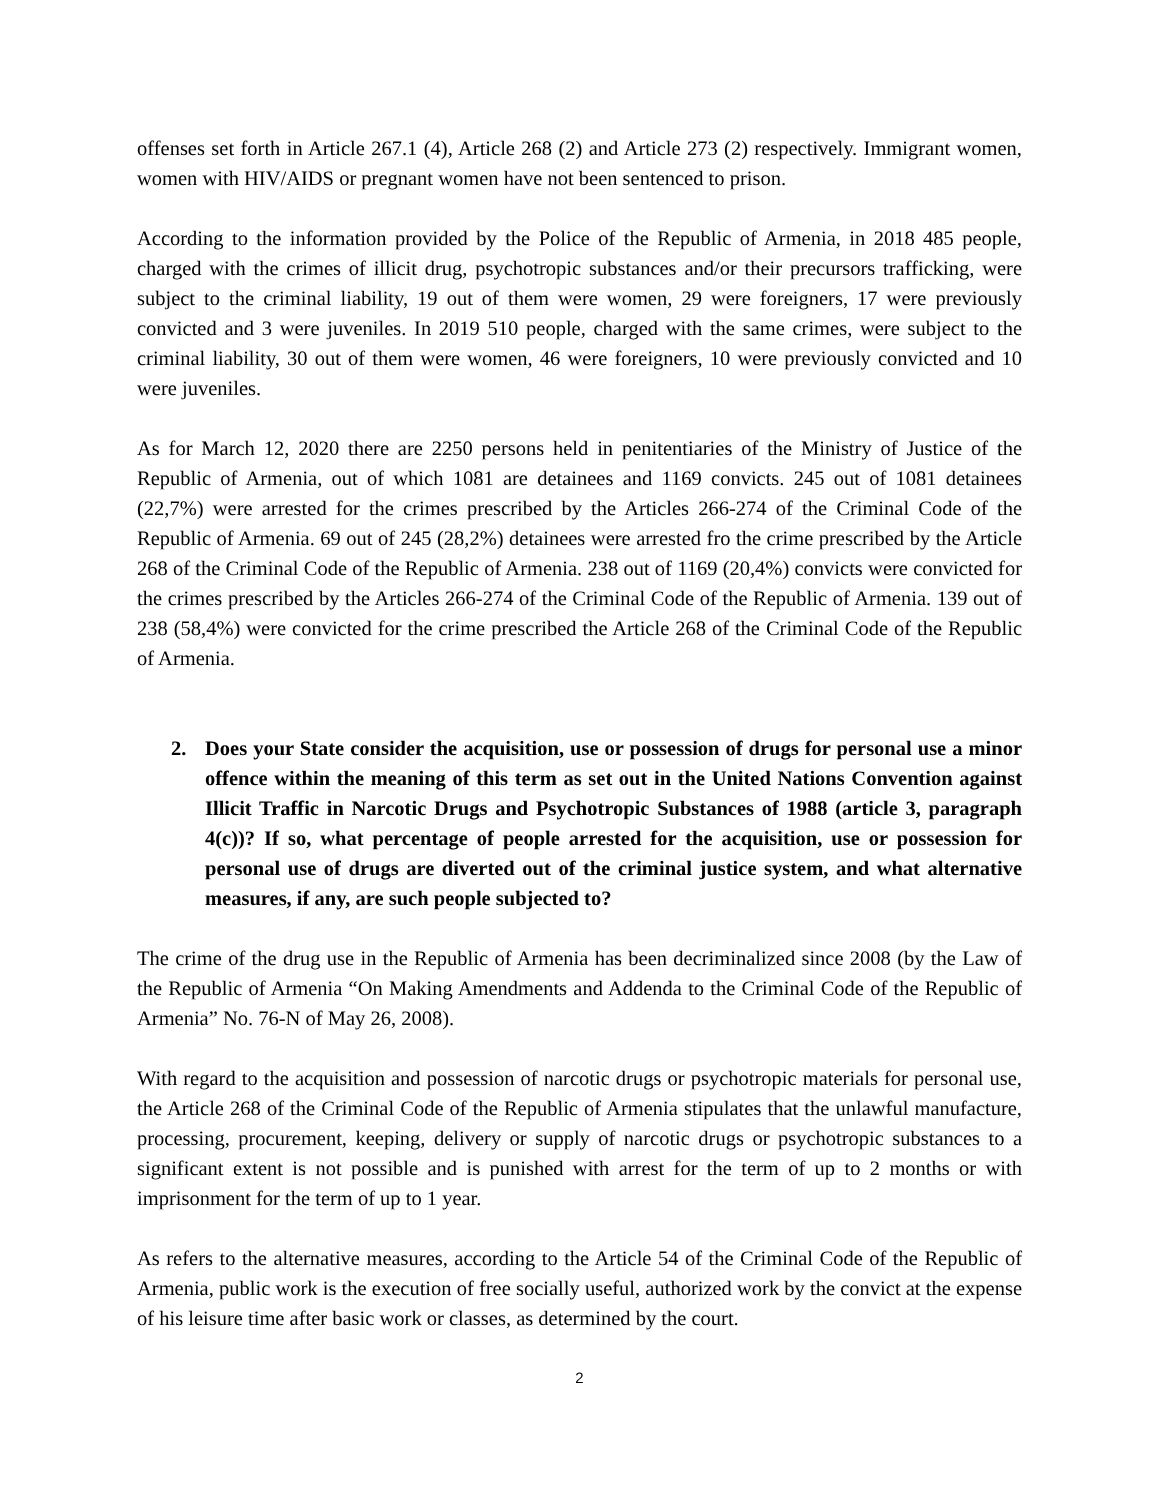offenses set forth in Article 267.1 (4), Article 268 (2) and Article 273 (2) respectively. Immigrant women, women with HIV/AIDS or pregnant women have not been sentenced to prison.
According to the information provided by the Police of the Republic of Armenia, in 2018 485 people, charged with the crimes of illicit drug, psychotropic substances and/or their precursors trafficking, were subject to the criminal liability, 19 out of them were women, 29 were foreigners, 17 were previously convicted and 3 were juveniles. In 2019 510 people, charged with the same crimes, were subject to the criminal liability, 30 out of them were women, 46 were foreigners, 10 were previously convicted and 10 were juveniles.
As for March 12, 2020 there are 2250 persons held in penitentiaries of the Ministry of Justice of the Republic of Armenia, out of which 1081 are detainees and 1169 convicts. 245 out of 1081 detainees (22,7%) were arrested for the crimes prescribed by the Articles 266-274 of the Criminal Code of the Republic of Armenia. 69 out of 245 (28,2%) detainees were arrested fro the crime prescribed by the Article 268 of the Criminal Code of the Republic of Armenia. 238 out of 1169 (20,4%) convicts were convicted for the crimes prescribed by the Articles 266-274 of the Criminal Code of the Republic of Armenia. 139 out of 238 (58,4%) were convicted for the crime prescribed the Article 268 of the Criminal Code of the Republic of Armenia.
2. Does your State consider the acquisition, use or possession of drugs for personal use a minor offence within the meaning of this term as set out in the United Nations Convention against Illicit Traffic in Narcotic Drugs and Psychotropic Substances of 1988 (article 3, paragraph 4(c))? If so, what percentage of people arrested for the acquisition, use or possession for personal use of drugs are diverted out of the criminal justice system, and what alternative measures, if any, are such people subjected to?
The crime of the drug use in the Republic of Armenia has been decriminalized since 2008 (by the Law of the Republic of Armenia “On Making Amendments and Addenda to the Criminal Code of the Republic of Armenia” No. 76-N of May 26, 2008).
With regard to the acquisition and possession of narcotic drugs or psychotropic materials for personal use, the Article 268 of the Criminal Code of the Republic of Armenia stipulates that the unlawful manufacture, processing, procurement, keeping, delivery or supply of narcotic drugs or psychotropic substances to a significant extent is not possible and is punished with arrest for the term of up to 2 months or with imprisonment for the term of up to 1 year.
As refers to the alternative measures, according to the Article 54 of the Criminal Code of the Republic of Armenia, public work is the execution of free socially useful, authorized work by the convict at the expense of his leisure time after basic work or classes, as determined by the court.
2